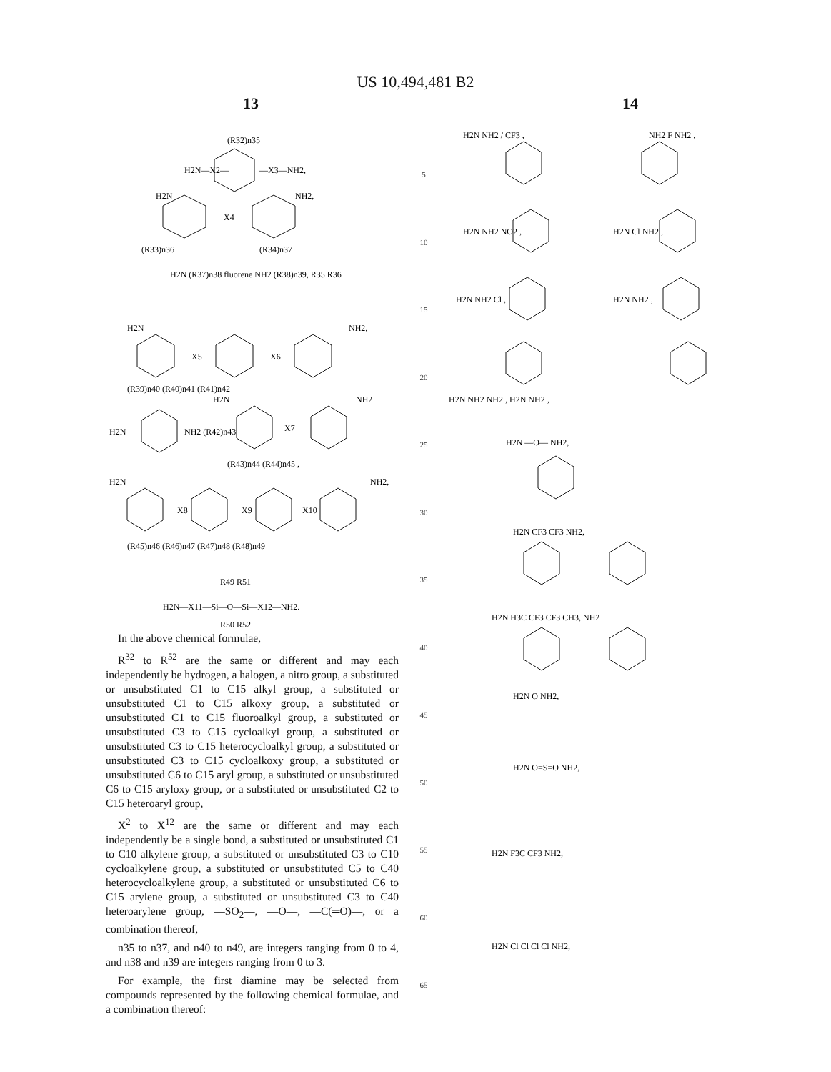US 10,494,481 B2
13 14
H2N—X2—
—X3—NH2,
(R32)n35
H2N
X4
NH2,
(R33)n36
(R34)n37
H2N (R37)n38 fluorene NH2 (R38)n39, R35 R36
H2N
X5
X6
NH2,
(R39)n40 (R40)n41 (R41)n42
H2N
NH2 (R42)n43
H2N
X7
NH2
(R43)n44 (R44)n45 ,
H2N
X8
X9
X10
NH2,
(R45)n46 (R46)n47 (R47)n48 (R48)n49
H2N—X11—Si—O—Si—X12—NH2.
R49 R51
R50 R52
In the above chemical formulae,
R<sup>32</sup> to R<sup>52</sup> are the same or different and may each independently be hydrogen, a halogen, a nitro group, a substituted or unsubstituted C1 to C15 alkyl group, a substituted or unsubstituted C1 to C15 alkoxy group, a substituted or unsubstituted C1 to C15 fluoroalkyl group, a substituted or unsubstituted C3 to C15 cycloalkyl group, a substituted or unsubstituted C3 to C15 heterocycloalkyl group, a substituted or unsubstituted C3 to C15 cycloalkoxy group, a substituted or unsubstituted C6 to C15 aryl group, a substituted or unsubstituted C6 to C15 aryloxy group, or a substituted or unsubstituted C2 to C15 heteroaryl group,
X<sup>2</sup> to X<sup>12</sup> are the same or different and may each independently be a single bond, a substituted or unsubstituted C1 to C10 alkylene group, a substituted or unsubstituted C3 to C10 cycloalkylene group, a substituted or unsubstituted C5 to C40 heterocycloalkylene group, a substituted or unsubstituted C6 to C15 arylene group, a substituted or unsubstituted C3 to C40 heteroarylene group, —SO<sub>2</sub>—, —O—, —C(═O)—, or a combination thereof,
n35 to n37, and n40 to n49, are integers ranging from 0 to 4, and n38 and n39 are integers ranging from 0 to 3.
For example, the first diamine may be selected from compounds represented by the following chemical formulae, and a combination thereof:
5
10
15
20
25
30
35
40
45
50
55
60
65
H2N NH2 / CF3 ,
NH2 F NH2 ,
H2N NH2 NO2 ,
H2N Cl NH2 ,
H2N NH2 Cl ,
H2N NH2 ,
H2N NH2 NH2 , H2N NH2 ,
H2N —O— NH2,
H2N CF3 CF3 NH2,
H2N H3C CF3 CF3 CH3, NH2
H2N O NH2,
H2N O=S=O NH2,
H2N F3C CF3 NH2,
H2N Cl Cl Cl Cl NH2,